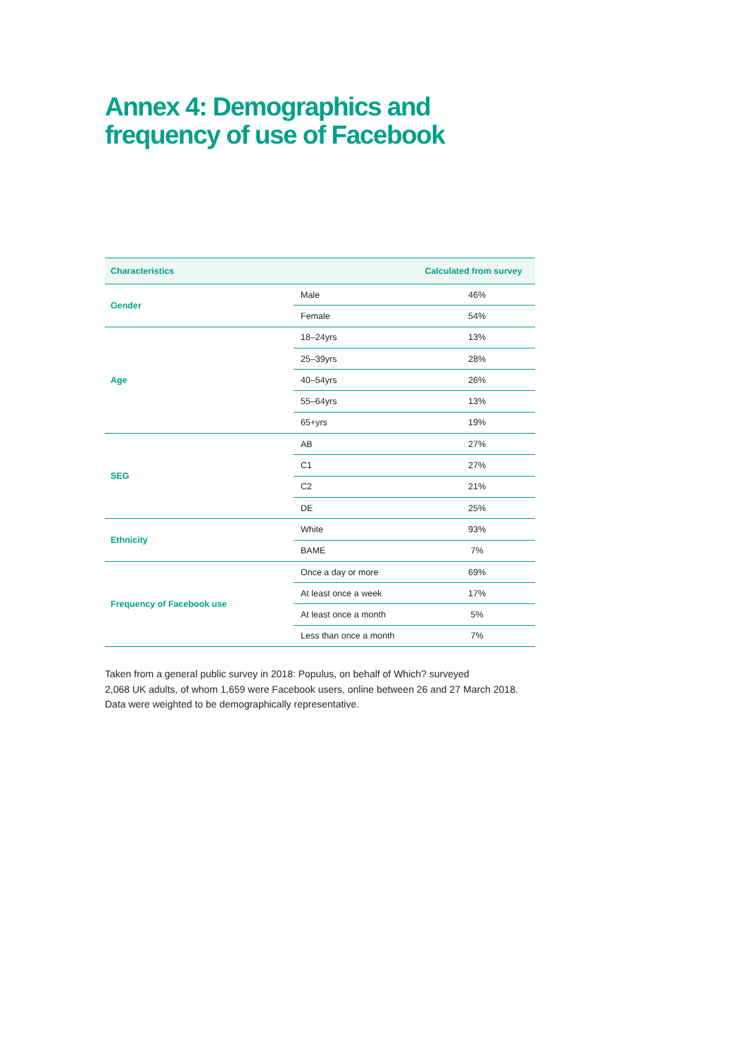Annex 4: Demographics and
frequency of use of Facebook
| Characteristics | | Calculated from survey |
| --- | --- | --- |
| Gender | Male | 46% |
| | Female | 54% |
| Age | 18–24yrs | 13% |
| | 25–39yrs | 28% |
| | 40–54yrs | 26% |
| | 55–64yrs | 13% |
| | 65+yrs | 19% |
| SEG | AB | 27% |
| | C1 | 27% |
| | C2 | 21% |
| | DE | 25% |
| Ethnicity | White | 93% |
| | BAME | 7% |
| Frequency of Facebook use | Once a day or more | 69% |
| | At least once a week | 17% |
| | At least once a month | 5% |
| | Less than once a month | 7% |
Taken from a general public survey in 2018: Populus, on behalf of Which? surveyed
2,068 UK adults, of whom 1,659 were Facebook users, online between 26 and 27 March 2018.
Data were weighted to be demographically representative.